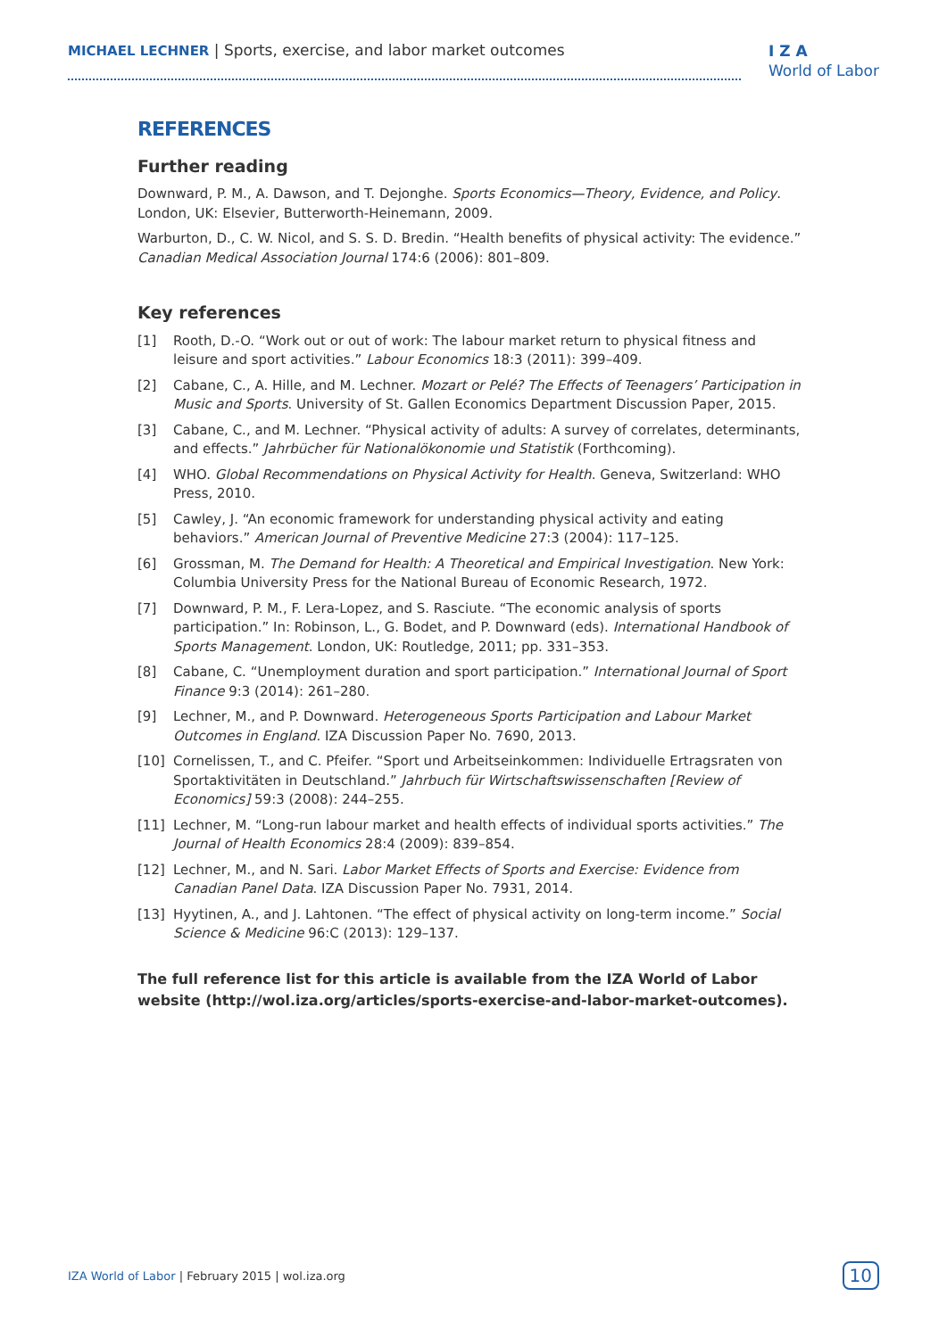MICHAEL LECHNER | Sports, exercise, and labor market outcomes
I Z A
World of Labor
REFERENCES
Further reading
Downward, P. M., A. Dawson, and T. Dejonghe. Sports Economics—Theory, Evidence, and Policy. London, UK: Elsevier, Butterworth-Heinemann, 2009.
Warburton, D., C. W. Nicol, and S. S. D. Bredin. “Health benefits of physical activity: The evidence.” Canadian Medical Association Journal 174:6 (2006): 801–809.
Key references
[1] Rooth, D.-O. “Work out or out of work: The labour market return to physical fitness and leisure and sport activities.” Labour Economics 18:3 (2011): 399–409.
[2] Cabane, C., A. Hille, and M. Lechner. Mozart or Pelé? The Effects of Teenagers’ Participation in Music and Sports. University of St. Gallen Economics Department Discussion Paper, 2015.
[3] Cabane, C., and M. Lechner. “Physical activity of adults: A survey of correlates, determinants, and effects.” Jahrbücher für Nationalökonomie und Statistik (Forthcoming).
[4] WHO. Global Recommendations on Physical Activity for Health. Geneva, Switzerland: WHO Press, 2010.
[5] Cawley, J. “An economic framework for understanding physical activity and eating behaviors.” American Journal of Preventive Medicine 27:3 (2004): 117–125.
[6] Grossman, M. The Demand for Health: A Theoretical and Empirical Investigation. New York: Columbia University Press for the National Bureau of Economic Research, 1972.
[7] Downward, P. M., F. Lera-Lopez, and S. Rasciute. “The economic analysis of sports participation.” In: Robinson, L., G. Bodet, and P. Downward (eds). International Handbook of Sports Management. London, UK: Routledge, 2011; pp. 331–353.
[8] Cabane, C. “Unemployment duration and sport participation.” International Journal of Sport Finance 9:3 (2014): 261–280.
[9] Lechner, M., and P. Downward. Heterogeneous Sports Participation and Labour Market Outcomes in England. IZA Discussion Paper No. 7690, 2013.
[10] Cornelissen, T., and C. Pfeifer. “Sport und Arbeitseinkommen: Individuelle Ertragsraten von Sportaktivitäten in Deutschland.” Jahrbuch für Wirtschaftswissenschaften [Review of Economics] 59:3 (2008): 244–255.
[11] Lechner, M. “Long-run labour market and health effects of individual sports activities.” The Journal of Health Economics 28:4 (2009): 839–854.
[12] Lechner, M., and N. Sari. Labor Market Effects of Sports and Exercise: Evidence from Canadian Panel Data. IZA Discussion Paper No. 7931, 2014.
[13] Hyytinen, A., and J. Lahtonen. “The effect of physical activity on long-term income.” Social Science & Medicine 96:C (2013): 129–137.
The full reference list for this article is available from the IZA World of Labor website (http://wol.iza.org/articles/sports-exercise-and-labor-market-outcomes).
IZA World of Labor | February 2015 | wol.iza.org 10